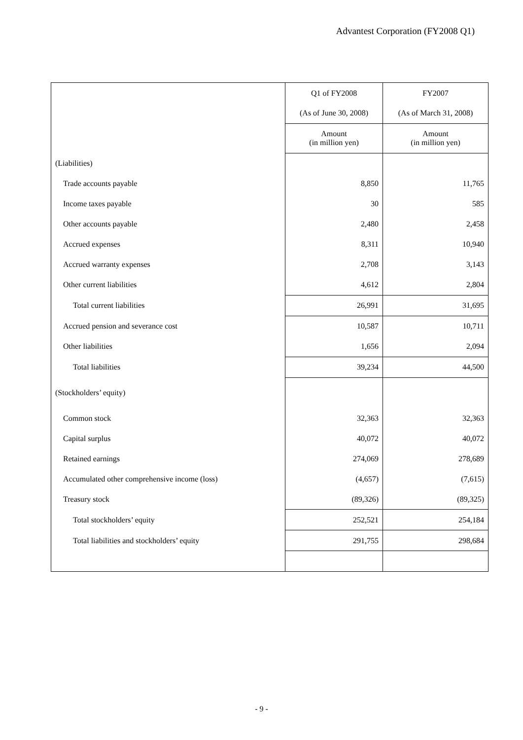Advantest Corporation (FY2008 Q1)
| | Q1 of FY2008 | FY2007 |
| --- | --- | --- |
| | (As of June 30, 2008) | (As of March 31, 2008) |
| | Amount (in million yen) | Amount (in million yen) |
| (Liabilities) | | |
| Trade accounts payable | 8,850 | 11,765 |
| Income taxes payable | 30 | 585 |
| Other accounts payable | 2,480 | 2,458 |
| Accrued expenses | 8,311 | 10,940 |
| Accrued warranty expenses | 2,708 | 3,143 |
| Other current liabilities | 4,612 | 2,804 |
| Total current liabilities | 26,991 | 31,695 |
| Accrued pension and severance cost | 10,587 | 10,711 |
| Other liabilities | 1,656 | 2,094 |
| Total liabilities | 39,234 | 44,500 |
| (Stockholders’ equity) | | |
| Common stock | 32,363 | 32,363 |
| Capital surplus | 40,072 | 40,072 |
| Retained earnings | 274,069 | 278,689 |
| Accumulated other comprehensive income (loss) | (4,657) | (7,615) |
| Treasury stock | (89,326) | (89,325) |
| Total stockholders’ equity | 252,521 | 254,184 |
| Total liabilities and stockholders’ equity | 291,755 | 298,684 |
- 9 -